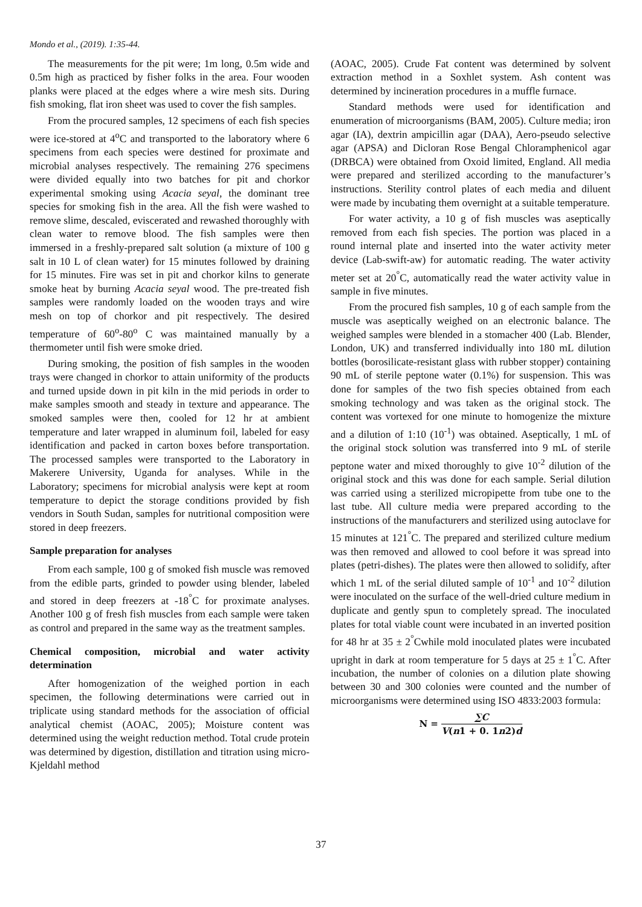Mondo et al., (2019). 1:35-44.
The measurements for the pit were; 1m long, 0.5m wide and 0.5m high as practiced by fisher folks in the area. Four wooden planks were placed at the edges where a wire mesh sits. During fish smoking, flat iron sheet was used to cover the fish samples.
From the procured samples, 12 specimens of each fish species were ice-stored at 4<sup>o</sup>C and transported to the laboratory where 6 specimens from each species were destined for proximate and microbial analyses respectively. The remaining 276 specimens were divided equally into two batches for pit and chorkor experimental smoking using Acacia seyal, the dominant tree species for smoking fish in the area. All the fish were washed to remove slime, descaled, eviscerated and rewashed thoroughly with clean water to remove blood. The fish samples were then immersed in a freshly-prepared salt solution (a mixture of 100 g salt in 10 L of clean water) for 15 minutes followed by draining for 15 minutes. Fire was set in pit and chorkor kilns to generate smoke heat by burning Acacia seyal wood. The pre-treated fish samples were randomly loaded on the wooden trays and wire mesh on top of chorkor and pit respectively. The desired temperature of 60<sup>o</sup>-80<sup>o</sup> C was maintained manually by a thermometer until fish were smoke dried.
During smoking, the position of fish samples in the wooden trays were changed in chorkor to attain uniformity of the products and turned upside down in pit kiln in the mid periods in order to make samples smooth and steady in texture and appearance. The smoked samples were then, cooled for 12 hr at ambient temperature and later wrapped in aluminum foil, labeled for easy identification and packed in carton boxes before transportation. The processed samples were transported to the Laboratory in Makerere University, Uganda for analyses. While in the Laboratory; specimens for microbial analysis were kept at room temperature to depict the storage conditions provided by fish vendors in South Sudan, samples for nutritional composition were stored in deep freezers.
Sample preparation for analyses
From each sample, 100 g of smoked fish muscle was removed from the edible parts, grinded to powder using blender, labeled and stored in deep freezers at -18<sup>°</sup>C for proximate analyses. Another 100 g of fresh fish muscles from each sample were taken as control and prepared in the same way as the treatment samples.
Chemical composition, microbial and water activity determination
After homogenization of the weighed portion in each specimen, the following determinations were carried out in triplicate using standard methods for the association of official analytical chemist (AOAC, 2005); Moisture content was determined using the weight reduction method. Total crude protein was determined by digestion, distillation and titration using micro-Kjeldahl method
(AOAC, 2005). Crude Fat content was determined by solvent extraction method in a Soxhlet system. Ash content was determined by incineration procedures in a muffle furnace.
Standard methods were used for identification and enumeration of microorganisms (BAM, 2005). Culture media; iron agar (IA), dextrin ampicillin agar (DAA), Aero-pseudo selective agar (APSA) and Dicloran Rose Bengal Chloramphenicol agar (DRBCA) were obtained from Oxoid limited, England. All media were prepared and sterilized according to the manufacturer’s instructions. Sterility control plates of each media and diluent were made by incubating them overnight at a suitable temperature.
For water activity, a 10 g of fish muscles was aseptically removed from each fish species. The portion was placed in a round internal plate and inserted into the water activity meter device (Lab-swift-aw) for automatic reading. The water activity meter set at 20<sup>°</sup>C, automatically read the water activity value in sample in five minutes.
From the procured fish samples, 10 g of each sample from the muscle was aseptically weighed on an electronic balance. The weighed samples were blended in a stomacher 400 (Lab. Blender, London, UK) and transferred individually into 180 mL dilution bottles (borosilicate-resistant glass with rubber stopper) containing 90 mL of sterile peptone water (0.1%) for suspension. This was done for samples of the two fish species obtained from each smoking technology and was taken as the original stock. The content was vortexed for one minute to homogenize the mixture and a dilution of 1:10 (10<sup>-1</sup>) was obtained. Aseptically, 1 mL of the original stock solution was transferred into 9 mL of sterile peptone water and mixed thoroughly to give 10<sup>-2</sup> dilution of the original stock and this was done for each sample. Serial dilution was carried using a sterilized micropipette from tube one to the last tube. All culture media were prepared according to the instructions of the manufacturers and sterilized using autoclave for 15 minutes at 121<sup>°</sup>C. The prepared and sterilized culture medium was then removed and allowed to cool before it was spread into plates (petri-dishes). The plates were then allowed to solidify, after which 1 mL of the serial diluted sample of 10<sup>-1</sup> and 10<sup>-2</sup> dilution were inoculated on the surface of the well-dried culture medium in duplicate and gently spun to completely spread. The inoculated plates for total viable count were incubated in an inverted position for 48 hr at 35 ± 2<sup>°</sup>Cwhile mold inoculated plates were incubated upright in dark at room temperature for 5 days at 25 ± 1<sup>°</sup>C. After incubation, the number of colonies on a dilution plate showing between 30 and 300 colonies were counted and the number of microorganisms were determined using ISO 4833:2003 formula:
N = ∑C V(n1 + 0. 1n2)d
37